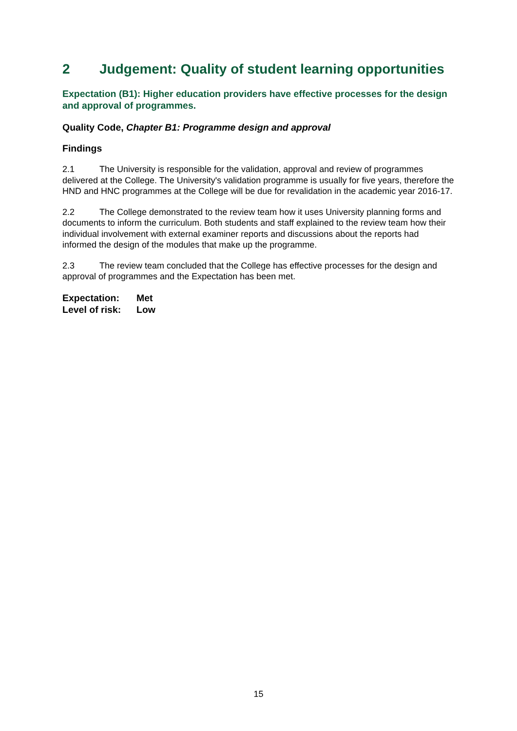2 Judgement: Quality of student learning opportunities
Expectation (B1): Higher education providers have effective processes for the design and approval of programmes.
Quality Code, Chapter B1: Programme design and approval
Findings
2.1 The University is responsible for the validation, approval and review of programmes delivered at the College. The University's validation programme is usually for five years, therefore the HND and HNC programmes at the College will be due for revalidation in the academic year 2016-17.
2.2 The College demonstrated to the review team how it uses University planning forms and documents to inform the curriculum. Both students and staff explained to the review team how their individual involvement with external examiner reports and discussions about the reports had informed the design of the modules that make up the programme.
2.3 The review team concluded that the College has effective processes for the design and approval of programmes and the Expectation has been met.
Expectation: Met
Level of risk: Low
15